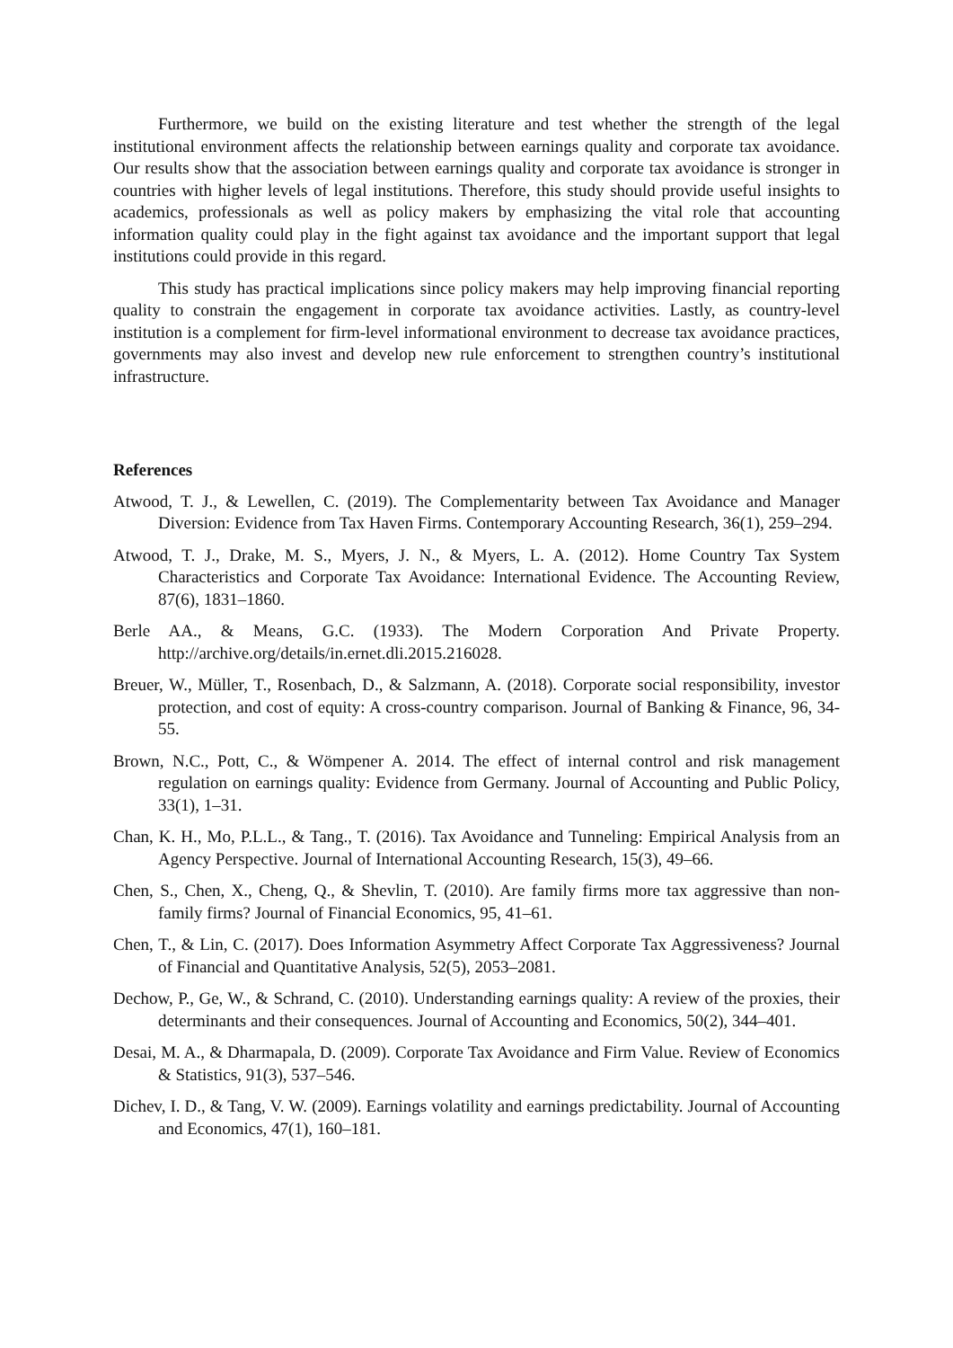Furthermore, we build on the existing literature and test whether the strength of the legal institutional environment affects the relationship between earnings quality and corporate tax avoidance. Our results show that the association between earnings quality and corporate tax avoidance is stronger in countries with higher levels of legal institutions. Therefore, this study should provide useful insights to academics, professionals as well as policy makers by emphasizing the vital role that accounting information quality could play in the fight against tax avoidance and the important support that legal institutions could provide in this regard.
This study has practical implications since policy makers may help improving financial reporting quality to constrain the engagement in corporate tax avoidance activities. Lastly, as country-level institution is a complement for firm-level informational environment to decrease tax avoidance practices, governments may also invest and develop new rule enforcement to strengthen country’s institutional infrastructure.
References
Atwood, T. J., & Lewellen, C. (2019). The Complementarity between Tax Avoidance and Manager Diversion: Evidence from Tax Haven Firms. Contemporary Accounting Research, 36(1), 259–294.
Atwood, T. J., Drake, M. S., Myers, J. N., & Myers, L. A. (2012). Home Country Tax System Characteristics and Corporate Tax Avoidance: International Evidence. The Accounting Review, 87(6), 1831–1860.
Berle AA., & Means, G.C. (1933). The Modern Corporation And Private Property. http://archive.org/details/in.ernet.dli.2015.216028.
Breuer, W., Müller, T., Rosenbach, D., & Salzmann, A. (2018). Corporate social responsibility, investor protection, and cost of equity: A cross-country comparison. Journal of Banking & Finance, 96, 34-55.
Brown, N.C., Pott, C., & Wömpener A. 2014. The effect of internal control and risk management regulation on earnings quality: Evidence from Germany. Journal of Accounting and Public Policy, 33(1), 1–31.
Chan, K. H., Mo, P.L.L., & Tang., T. (2016). Tax Avoidance and Tunneling: Empirical Analysis from an Agency Perspective. Journal of International Accounting Research, 15(3), 49–66.
Chen, S., Chen, X., Cheng, Q., & Shevlin, T. (2010). Are family firms more tax aggressive than non-family firms? Journal of Financial Economics, 95, 41–61.
Chen, T., & Lin, C. (2017). Does Information Asymmetry Affect Corporate Tax Aggressiveness? Journal of Financial and Quantitative Analysis, 52(5), 2053–2081.
Dechow, P., Ge, W., & Schrand, C. (2010). Understanding earnings quality: A review of the proxies, their determinants and their consequences. Journal of Accounting and Economics, 50(2), 344–401.
Desai, M. A., & Dharmapala, D. (2009). Corporate Tax Avoidance and Firm Value. Review of Economics & Statistics, 91(3), 537–546.
Dichev, I. D., & Tang, V. W. (2009). Earnings volatility and earnings predictability. Journal of Accounting and Economics, 47(1), 160–181.